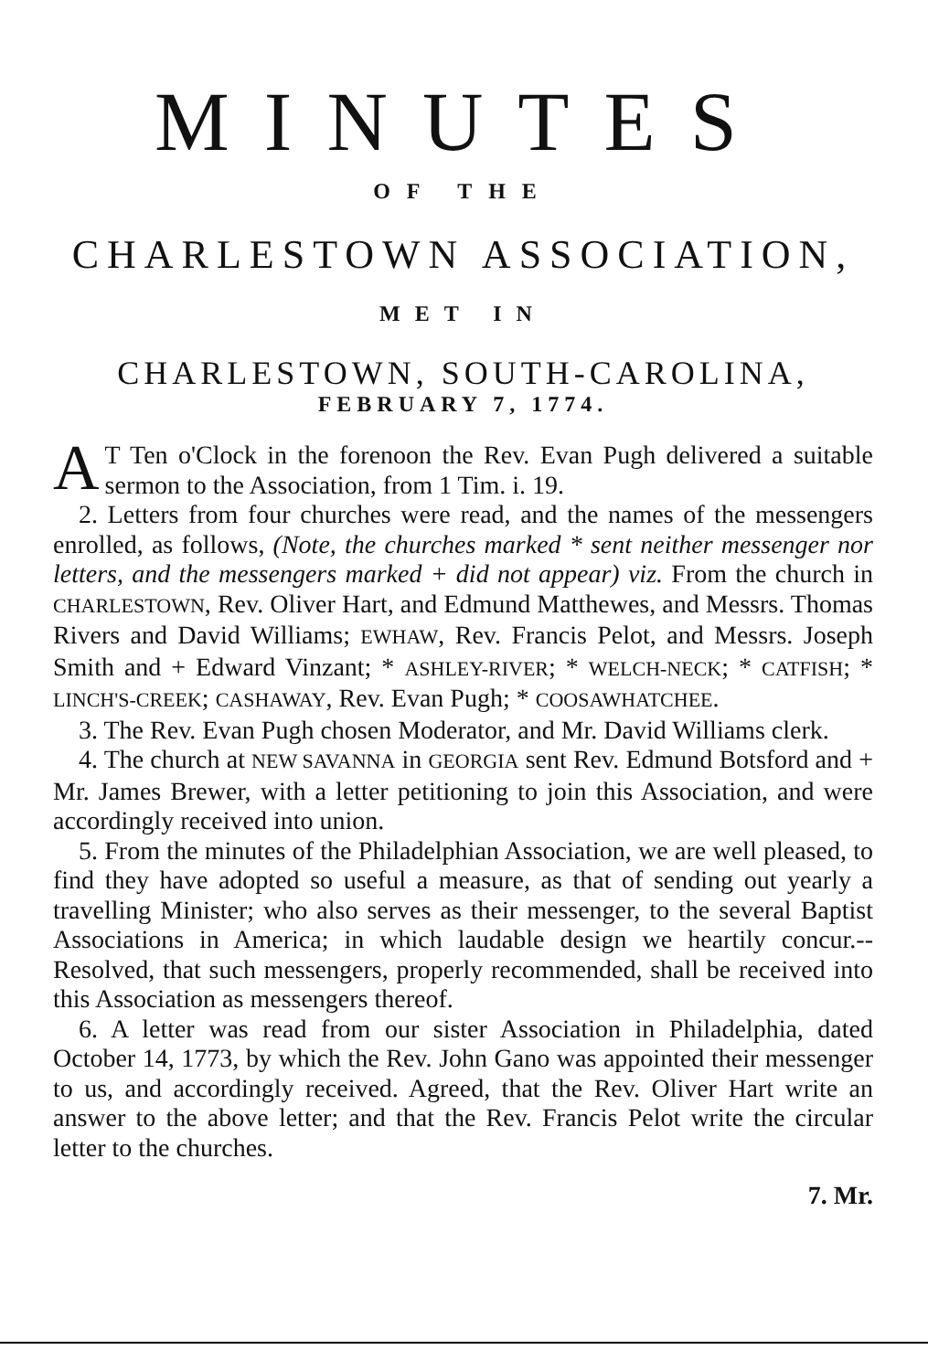MINUTES
OF THE
CHARLESTOWN ASSOCIATION,
MET IN
CHARLESTOWN, SOUTH-CAROLINA,
FEBRUARY 7, 1774.
AT Ten o'Clock in the forenoon the Rev. Evan Pugh delivered a suitable sermon to the Association, from 1 Tim. i. 19.
2. Letters from four churches were read, and the names of the messengers enrolled, as follows, (Note, the churches marked * sent neither messenger nor letters, and the messengers marked + did not appear) viz. From the church in CHARLESTOWN, Rev. Oliver Hart, and Edmund Matthewes, and Messrs. Thomas Rivers and David Williams; EWHAW, Rev. Francis Pelot, and Messrs. Joseph Smith and + Edward Vinzant; * ASHLEY-RIVER; * WELCH-NECK; * CATFISH; * LINCH'S-CREEK; CASHAWAY, Rev. Evan Pugh; * COOSAWHATCHEE.
3. The Rev. Evan Pugh chosen Moderator, and Mr. David Williams clerk.
4. The church at NEW SAVANNA in GEORGIA sent Rev. Edmund Botsford and + Mr. James Brewer, with a letter petitioning to join this Association, and were accordingly received into union.
5. From the minutes of the Philadelphian Association, we are well pleased, to find they have adopted so useful a measure, as that of sending out yearly a travelling Minister; who also serves as their messenger, to the several Baptist Associations in America; in which laudable design we heartily concur.-- Resolved, that such messengers, properly recommended, shall be received into this Association as messengers thereof.
6. A letter was read from our sister Association in Philadelphia, dated October 14, 1773, by which the Rev. John Gano was appointed their messenger to us, and accordingly received. Agreed, that the Rev. Oliver Hart write an answer to the above letter; and that the Rev. Francis Pelot write the circular letter to the churches.
7. Mr.